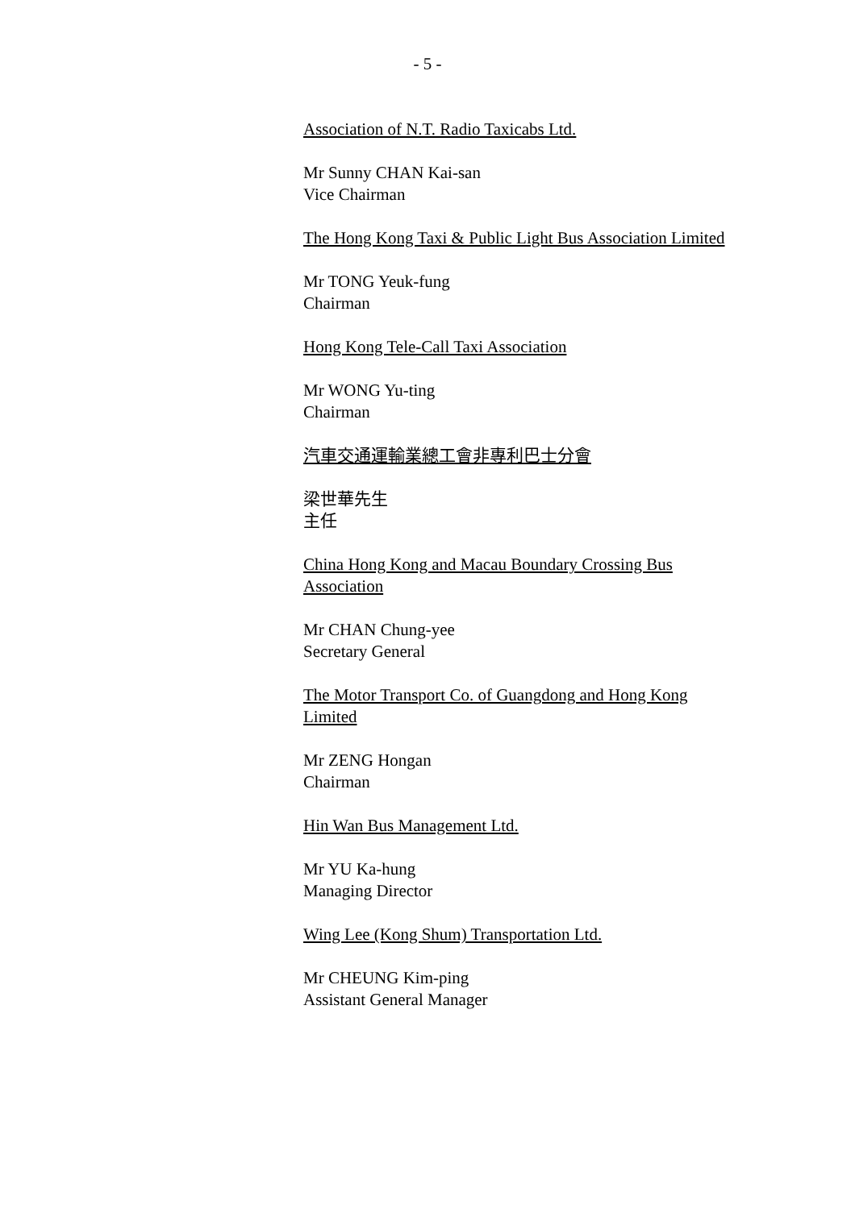- 5 -
Association of N.T. Radio Taxicabs Ltd.
Mr Sunny CHAN Kai-san
Vice Chairman
The Hong Kong Taxi & Public Light Bus Association Limited
Mr TONG Yeuk-fung
Chairman
Hong Kong Tele-Call Taxi Association
Mr WONG Yu-ting
Chairman
汽車交通運輸業總工會非專利巴士分會
梁世華先生
主任
China Hong Kong and Macau Boundary Crossing Bus Association
Mr CHAN Chung-yee
Secretary General
The Motor Transport Co. of Guangdong and Hong Kong Limited
Mr ZENG Hongan
Chairman
Hin Wan Bus Management Ltd.
Mr YU Ka-hung
Managing Director
Wing Lee (Kong Shum) Transportation Ltd.
Mr CHEUNG Kim-ping
Assistant General Manager